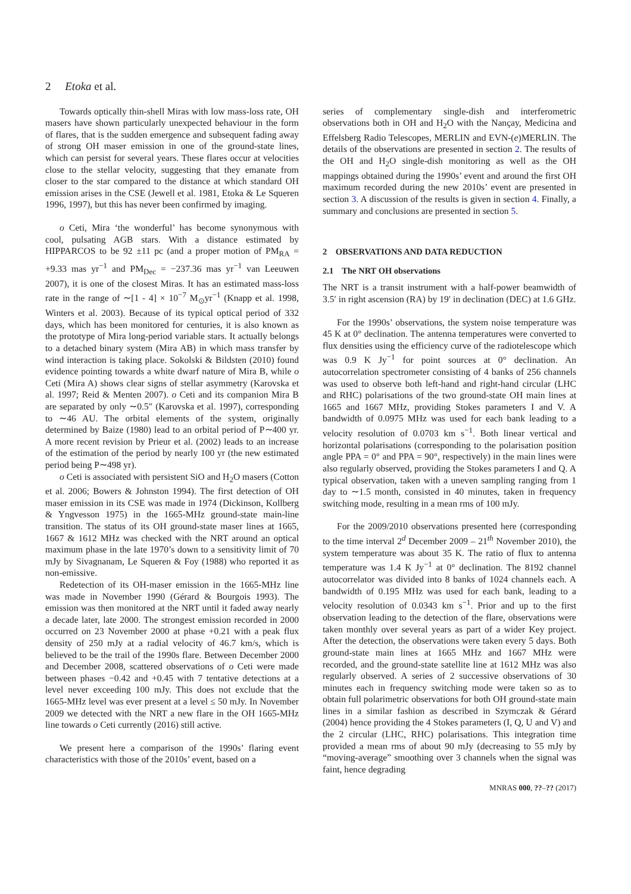2 Etoka et al.
Towards optically thin-shell Miras with low mass-loss rate, OH masers have shown particularly unexpected behaviour in the form of flares, that is the sudden emergence and subsequent fading away of strong OH maser emission in one of the ground-state lines, which can persist for several years. These flares occur at velocities close to the stellar velocity, suggesting that they emanate from closer to the star compared to the distance at which standard OH emission arises in the CSE (Jewell et al. 1981, Etoka & Le Squeren 1996, 1997), but this has never been confirmed by imaging.
o Ceti, Mira ‘the wonderful’ has become synonymous with cool, pulsating AGB stars. With a distance estimated by HIPPARCOS to be 92 ±11 pc (and a proper motion of PM<sub>RA</sub> = +9.33 mas yr<sup>−1</sup> and PM<sub>Dec</sub> = −237.36 mas yr<sup>−1</sup> van Leeuwen 2007), it is one of the closest Miras. It has an estimated mass-loss rate in the range of ∼[1 - 4] × 10<sup>−7</sup> M<sub>⊙</sub>yr<sup>−1</sup> (Knapp et al. 1998, Winters et al. 2003). Because of its typical optical period of 332 days, which has been monitored for centuries, it is also known as the prototype of Mira long-period variable stars. It actually belongs to a detached binary system (Mira AB) in which mass transfer by wind interaction is taking place. Sokolski & Bildsten (2010) found evidence pointing towards a white dwarf nature of Mira B, while o Ceti (Mira A) shows clear signs of stellar asymmetry (Karovska et al. 1997; Reid & Menten 2007). o Ceti and its companion Mira B are separated by only ∼0.5″ (Karovska et al. 1997), corresponding to ∼46 AU. The orbital elements of the system, originally determined by Baize (1980) lead to an orbital period of P∼400 yr. A more recent revision by Prieur et al. (2002) leads to an increase of the estimation of the period by nearly 100 yr (the new estimated period being P∼498 yr).
o Ceti is associated with persistent SiO and H<sub>2</sub>O masers (Cotton et al. 2006; Bowers & Johnston 1994). The first detection of OH maser emission in its CSE was made in 1974 (Dickinson, Kollberg & Yngvesson 1975) in the 1665-MHz ground-state main-line transition. The status of its OH ground-state maser lines at 1665, 1667 & 1612 MHz was checked with the NRT around an optical maximum phase in the late 1970’s down to a sensitivity limit of 70 mJy by Sivagnanam, Le Squeren & Foy (1988) who reported it as non-emissive.
Redetection of its OH-maser emission in the 1665-MHz line was made in November 1990 (Gérard & Bourgois 1993). The emission was then monitored at the NRT until it faded away nearly a decade later, late 2000. The strongest emission recorded in 2000 occurred on 23 November 2000 at phase +0.21 with a peak flux density of 250 mJy at a radial velocity of 46.7 km/s, which is believed to be the trail of the 1990s flare. Between December 2000 and December 2008, scattered observations of o Ceti were made between phases −0.42 and +0.45 with 7 tentative detections at a level never exceeding 100 mJy. This does not exclude that the 1665-MHz level was ever present at a level ≤ 50 mJy. In November 2009 we detected with the NRT a new flare in the OH 1665-MHz line towards o Ceti currently (2016) still active.
We present here a comparison of the 1990s’ flaring event characteristics with those of the 2010s’ event, based on a
series of complementary single-dish and interferometric observations both in OH and H<sub>2</sub>O with the Nançay, Medicina and Effelsberg Radio Telescopes, MERLIN and EVN-(e)MERLIN. The details of the observations are presented in section 2. The results of the OH and H<sub>2</sub>O single-dish monitoring as well as the OH mappings obtained during the 1990s’ event and around the first OH maximum recorded during the new 2010s’ event are presented in section 3. A discussion of the results is given in section 4. Finally, a summary and conclusions are presented in section 5.
2 OBSERVATIONS AND DATA REDUCTION
2.1 The NRT OH observations
The NRT is a transit instrument with a half-power beamwidth of 3.5′ in right ascension (RA) by 19′ in declination (DEC) at 1.6 GHz.
For the 1990s’ observations, the system noise temperature was 45 K at 0° declination. The antenna temperatures were converted to flux densities using the efficiency curve of the radiotelescope which was 0.9 K Jy<sup>−1</sup> for point sources at 0° declination. An autocorrelation spectrometer consisting of 4 banks of 256 channels was used to observe both left-hand and right-hand circular (LHC and RHC) polarisations of the two ground-state OH main lines at 1665 and 1667 MHz, providing Stokes parameters I and V. A bandwidth of 0.0975 MHz was used for each bank leading to a velocity resolution of 0.0703 km s<sup>−1</sup>. Both linear vertical and horizontal polarisations (corresponding to the polarisation position angle PPA = 0° and PPA = 90°, respectively) in the main lines were also regularly observed, providing the Stokes parameters I and Q. A typical observation, taken with a uneven sampling ranging from 1 day to ∼1.5 month, consisted in 40 minutes, taken in frequency switching mode, resulting in a mean rms of 100 mJy.
For the 2009/2010 observations presented here (corresponding to the time interval 2<sup>d</sup> December 2009 – 21<sup>th</sup> November 2010), the system temperature was about 35 K. The ratio of flux to antenna temperature was 1.4 K Jy<sup>−1</sup> at 0° declination. The 8192 channel autocorrelator was divided into 8 banks of 1024 channels each. A bandwidth of 0.195 MHz was used for each bank, leading to a velocity resolution of 0.0343 km s<sup>−1</sup>. Prior and up to the first observation leading to the detection of the flare, observations were taken monthly over several years as part of a wider Key project. After the detection, the observations were taken every 5 days. Both ground-state main lines at 1665 MHz and 1667 MHz were recorded, and the ground-state satellite line at 1612 MHz was also regularly observed. A series of 2 successive observations of 30 minutes each in frequency switching mode were taken so as to obtain full polarimetric observations for both OH ground-state main lines in a similar fashion as described in Szymczak & Gérard (2004) hence providing the 4 Stokes parameters (I, Q, U and V) and the 2 circular (LHC, RHC) polarisations. This integration time provided a mean rms of about 90 mJy (decreasing to 55 mJy by “moving-average” smoothing over 3 channels when the signal was faint, hence degrading
MNRAS 000, ??–?? (2017)